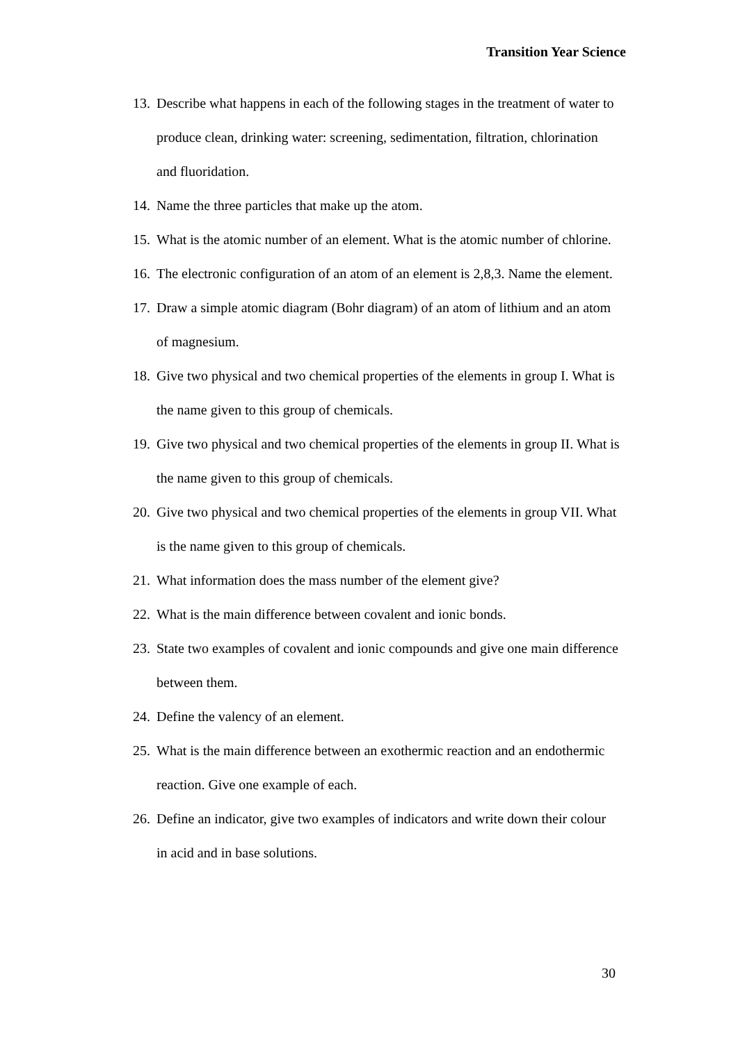Transition Year Science
13. Describe what happens in each of the following stages in the treatment of water to produce clean, drinking water: screening, sedimentation, filtration, chlorination and fluoridation.
14. Name the three particles that make up the atom.
15. What is the atomic number of an element. What is the atomic number of chlorine.
16. The electronic configuration of an atom of an element is 2,8,3. Name the element.
17. Draw a simple atomic diagram (Bohr diagram) of an atom of lithium and an atom of magnesium.
18. Give two physical and two chemical properties of the elements in group I. What is the name given to this group of chemicals.
19. Give two physical and two chemical properties of the elements in group II. What is the name given to this group of chemicals.
20. Give two physical and two chemical properties of the elements in group VII. What is the name given to this group of chemicals.
21. What information does the mass number of the element give?
22. What is the main difference between covalent and ionic bonds.
23. State two examples of covalent and ionic compounds and give one main difference between them.
24. Define the valency of an element.
25. What is the main difference between an exothermic reaction and an endothermic reaction. Give one example of each.
26. Define an indicator, give two examples of indicators and write down their colour in acid and in base solutions.
30